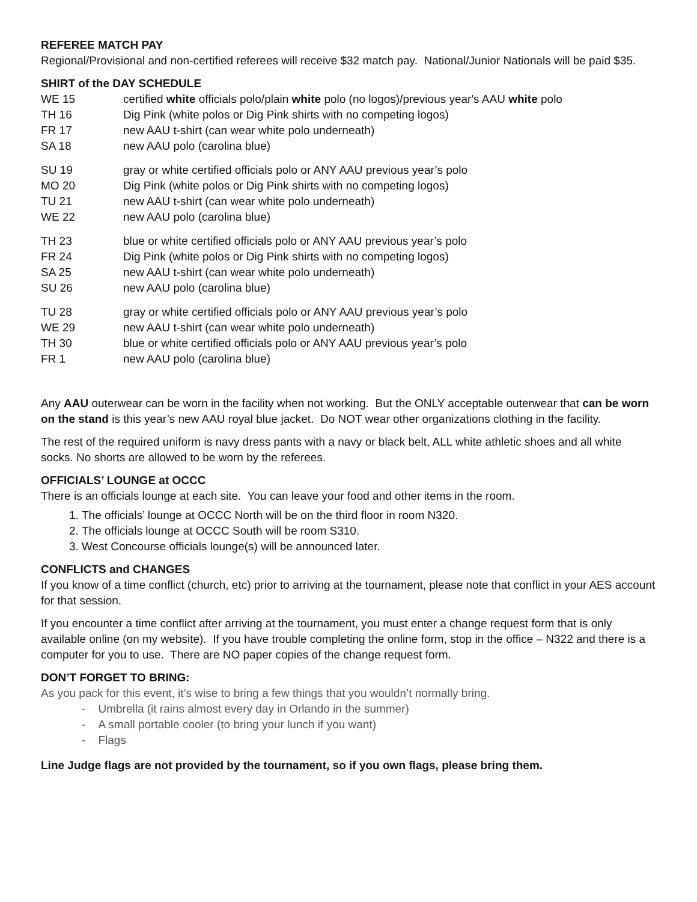REFEREE MATCH PAY
Regional/Provisional and non-certified referees will receive $32 match pay. National/Junior Nationals will be paid $35.
SHIRT of the DAY SCHEDULE
| WE 15 | certified white officials polo/plain white polo (no logos)/previous year's AAU white polo |
| TH 16 | Dig Pink (white polos or Dig Pink shirts with no competing logos) |
| FR 17 | new AAU t-shirt (can wear white polo underneath) |
| SA 18 | new AAU polo (carolina blue) |
| SU 19 | gray or white certified officials polo or ANY AAU previous year’s polo |
| MO 20 | Dig Pink (white polos or Dig Pink shirts with no competing logos) |
| TU 21 | new AAU t-shirt (can wear white polo underneath) |
| WE 22 | new AAU polo (carolina blue) |
| TH 23 | blue or white certified officials polo or ANY AAU previous year’s polo |
| FR 24 | Dig Pink (white polos or Dig Pink shirts with no competing logos) |
| SA 25 | new AAU t-shirt (can wear white polo underneath) |
| SU 26 | new AAU polo (carolina blue) |
| TU 28 | gray or white certified officials polo or ANY AAU previous year’s polo |
| WE 29 | new AAU t-shirt (can wear white polo underneath) |
| TH 30 | blue or white certified officials polo or ANY AAU previous year’s polo |
| FR 1 | new AAU polo (carolina blue) |
Any AAU outerwear can be worn in the facility when not working. But the ONLY acceptable outerwear that can be worn on the stand is this year’s new AAU royal blue jacket. Do NOT wear other organizations clothing in the facility.
The rest of the required uniform is navy dress pants with a navy or black belt, ALL white athletic shoes and all white socks. No shorts are allowed to be worn by the referees.
OFFICIALS’ LOUNGE at OCCC
There is an officials lounge at each site. You can leave your food and other items in the room.
1. The officials’ lounge at OCCC North will be on the third floor in room N320.
2. The officials lounge at OCCC South will be room S310.
3. West Concourse officials lounge(s) will be announced later.
CONFLICTS and CHANGES
If you know of a time conflict (church, etc) prior to arriving at the tournament, please note that conflict in your AES account for that session.
If you encounter a time conflict after arriving at the tournament, you must enter a change request form that is only available online (on my website). If you have trouble completing the online form, stop in the office – N322 and there is a computer for you to use. There are NO paper copies of the change request form.
DON’T FORGET TO BRING:
As you pack for this event, it’s wise to bring a few things that you wouldn’t normally bring.
- Umbrella (it rains almost every day in Orlando in the summer)
- A small portable cooler (to bring your lunch if you want)
- Flags
Line Judge flags are not provided by the tournament, so if you own flags, please bring them.